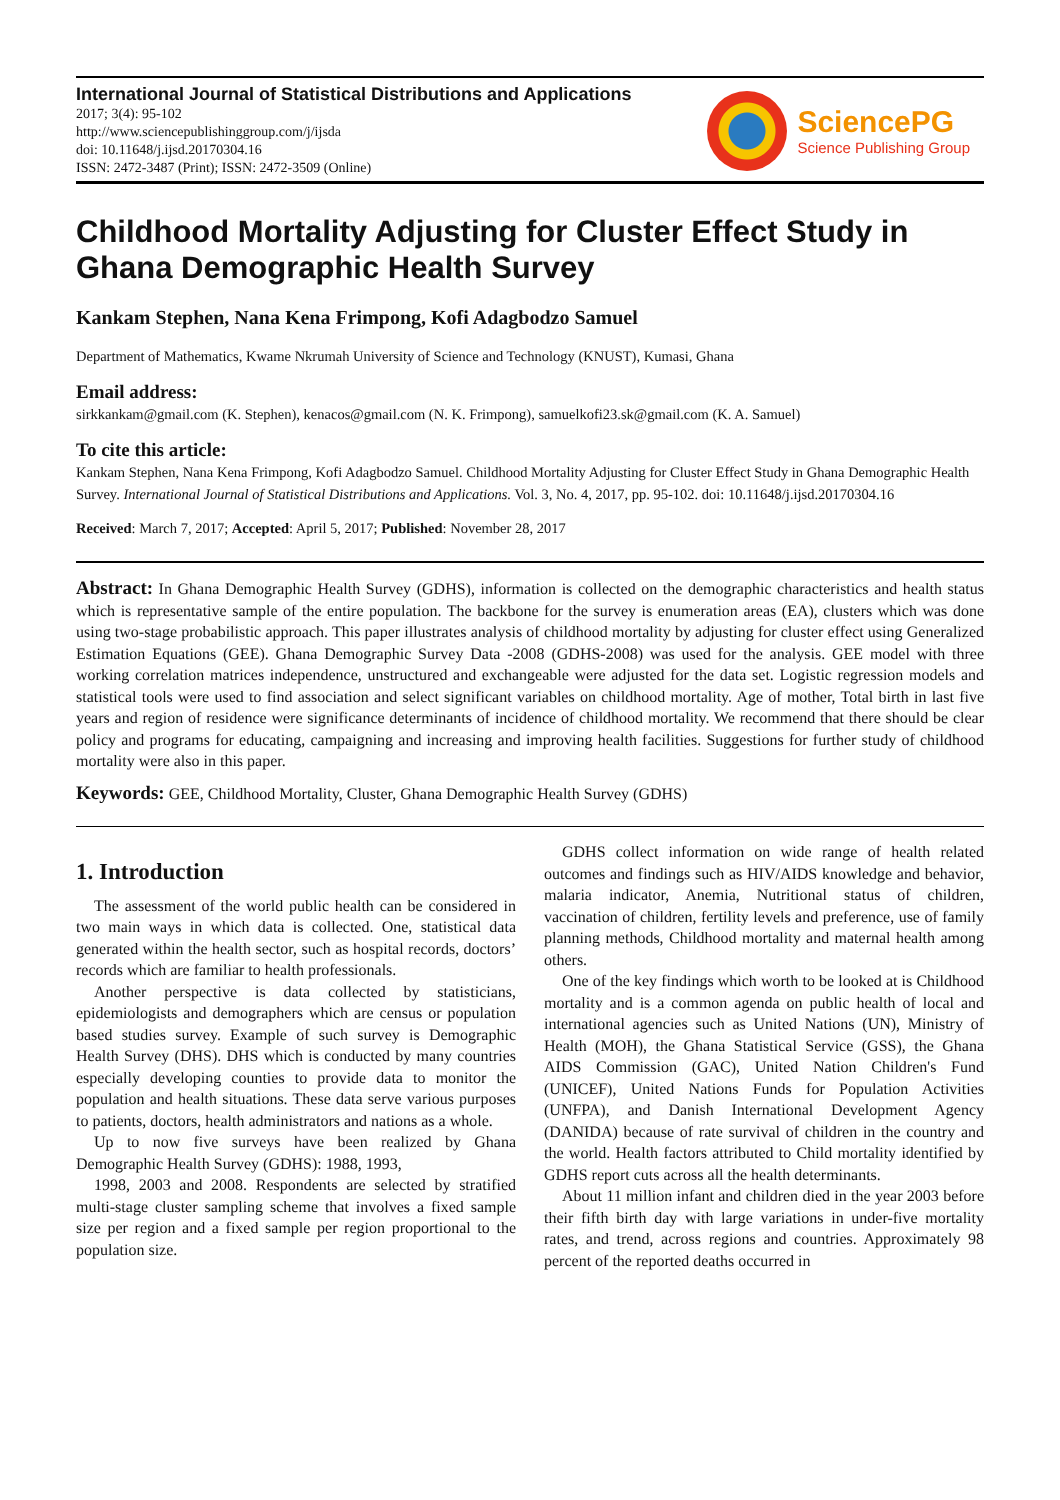International Journal of Statistical Distributions and Applications
2017; 3(4): 95-102
http://www.sciencepublishinggroup.com/j/ijsda
doi: 10.11648/j.ijsd.20170304.16
ISSN: 2472-3487 (Print); ISSN: 2472-3509 (Online)
SciencePG
Science Publishing Group
Childhood Mortality Adjusting for Cluster Effect Study in Ghana Demographic Health Survey
Kankam Stephen, Nana Kena Frimpong, Kofi Adagbodzo Samuel
Department of Mathematics, Kwame Nkrumah University of Science and Technology (KNUST), Kumasi, Ghana
Email address:
sirkkankam@gmail.com (K. Stephen), kenacos@gmail.com (N. K. Frimpong), samuelkofi23.sk@gmail.com (K. A. Samuel)
To cite this article:
Kankam Stephen, Nana Kena Frimpong, Kofi Adagbodzo Samuel. Childhood Mortality Adjusting for Cluster Effect Study in Ghana Demographic Health Survey. International Journal of Statistical Distributions and Applications. Vol. 3, No. 4, 2017, pp. 95-102. doi: 10.11648/j.ijsd.20170304.16
Received: March 7, 2017; Accepted: April 5, 2017; Published: November 28, 2017
Abstract: In Ghana Demographic Health Survey (GDHS), information is collected on the demographic characteristics and health status which is representative sample of the entire population. The backbone for the survey is enumeration areas (EA), clusters which was done using two-stage probabilistic approach. This paper illustrates analysis of childhood mortality by adjusting for cluster effect using Generalized Estimation Equations (GEE). Ghana Demographic Survey Data -2008 (GDHS-2008) was used for the analysis. GEE model with three working correlation matrices independence, unstructured and exchangeable were adjusted for the data set. Logistic regression models and statistical tools were used to find association and select significant variables on childhood mortality. Age of mother, Total birth in last five years and region of residence were significance determinants of incidence of childhood mortality. We recommend that there should be clear policy and programs for educating, campaigning and increasing and improving health facilities. Suggestions for further study of childhood mortality were also in this paper.
Keywords: GEE, Childhood Mortality, Cluster, Ghana Demographic Health Survey (GDHS)
1. Introduction
The assessment of the world public health can be considered in two main ways in which data is collected. One, statistical data generated within the health sector, such as hospital records, doctors’ records which are familiar to health professionals.
Another perspective is data collected by statisticians, epidemiologists and demographers which are census or population based studies survey. Example of such survey is Demographic Health Survey (DHS). DHS which is conducted by many countries especially developing counties to provide data to monitor the population and health situations. These data serve various purposes to patients, doctors, health administrators and nations as a whole.
Up to now five surveys have been realized by Ghana Demographic Health Survey (GDHS): 1988, 1993,
1998, 2003 and 2008. Respondents are selected by stratified multi-stage cluster sampling scheme that involves a fixed sample size per region and a fixed sample per region proportional to the population size.
GDHS collect information on wide range of health related outcomes and findings such as HIV/AIDS knowledge and behavior, malaria indicator, Anemia, Nutritional status of children, vaccination of children, fertility levels and preference, use of family planning methods, Childhood mortality and maternal health among others.
One of the key findings which worth to be looked at is Childhood mortality and is a common agenda on public health of local and international agencies such as United Nations (UN), Ministry of Health (MOH), the Ghana Statistical Service (GSS), the Ghana AIDS Commission (GAC), United Nation Children's Fund (UNICEF), United Nations Funds for Population Activities (UNFPA), and Danish International Development Agency (DANIDA) because of rate survival of children in the country and the world. Health factors attributed to Child mortality identified by GDHS report cuts across all the health determinants.
About 11 million infant and children died in the year 2003 before their fifth birth day with large variations in under-five mortality rates, and trend, across regions and countries. Approximately 98 percent of the reported deaths occurred in